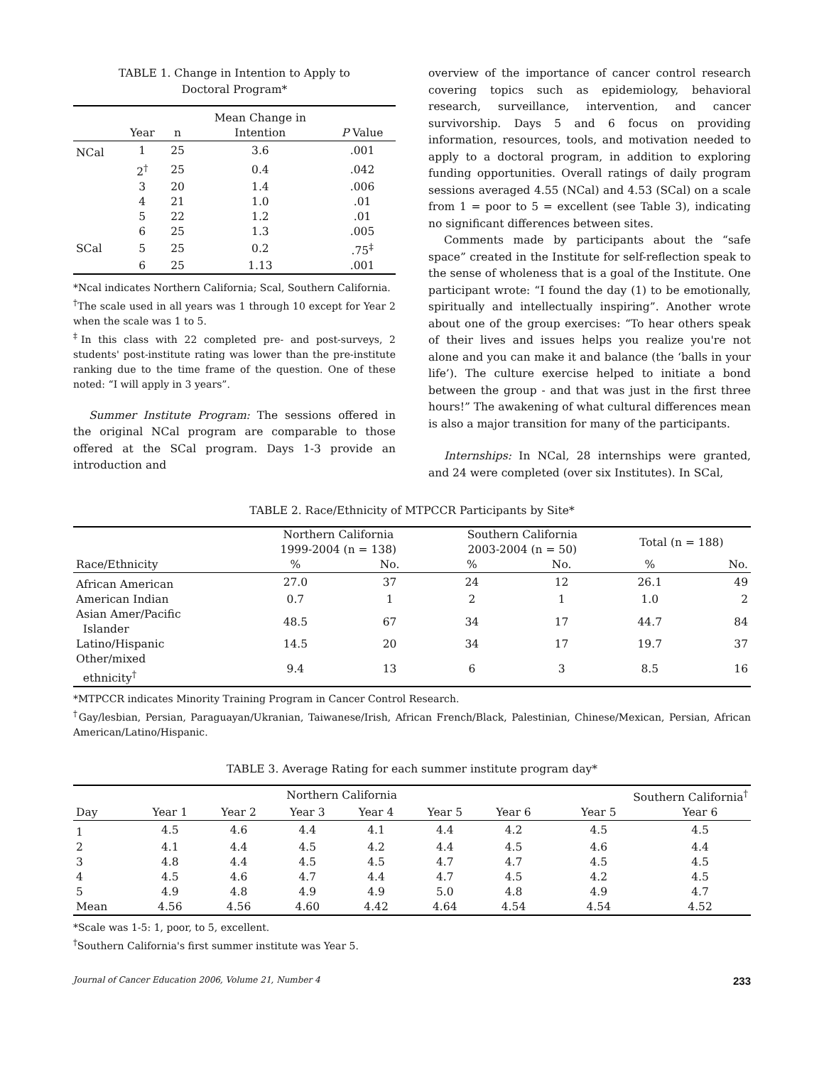TABLE 1. Change in Intention to Apply to
Doctoral Program*
| | | | Mean Change in | |
| --- | --- | --- | --- | --- |
| | Year | n | Intention | P Value |
| NCal | 1 | 25 | 3.6 | .001 |
| | 2<sup>†</sup> | 25 | 0.4 | .042 |
| | 3 | 20 | 1.4 | .006 |
| | 4 | 21 | 1.0 | .01 |
| | 5 | 22 | 1.2 | .01 |
| | 6 | 25 | 1.3 | .005 |
| SCal | 5 | 25 | 0.2 | .75<sup>‡</sup> |
| | 6 | 25 | 1.13 | .001 |
*Ncal indicates Northern California; Scal, Southern California.
<sup>†</sup> The scale used in all years was 1 through 10 except for Year 2 when the scale was 1 to 5.
<sup>‡</sup> In this class with 22 completed pre- and post-surveys, 2 students' post-institute rating was lower than the pre-institute ranking due to the time frame of the question. One of these noted: “I will apply in 3 years”.
Summer Institute Program: The sessions offered in the original NCal program are comparable to those offered at the SCal program. Days 1-3 provide an introduction and
overview of the importance of cancer control research covering topics such as epidemiology, behavioral research, surveillance, intervention, and cancer survivorship. Days 5 and 6 focus on providing information, resources, tools, and motivation needed to apply to a doctoral program, in addition to exploring funding opportunities. Overall ratings of daily program sessions averaged 4.55 (NCal) and 4.53 (SCal) on a scale from 1 = poor to 5 = excellent (see Table 3), indicating no significant differences between sites.
Comments made by participants about the “safe space” created in the Institute for self-reflection speak to the sense of wholeness that is a goal of the Institute. One participant wrote: “I found the day (1) to be emotionally, spiritually and intellectually inspiring”. Another wrote about one of the group exercises: “To hear others speak of their lives and issues helps you realize you're not alone and you can make it and balance (the ‘balls in your life’). The culture exercise helped to initiate a bond between the group - and that was just in the first three hours!” The awakening of what cultural differences mean is also a major transition for many of the participants.
Internships: In NCal, 28 internships were granted, and 24 were completed (over six Institutes). In SCal,
TABLE 2. Race/Ethnicity of MTPCCR Participants by Site*
| | Northern California 1999-2004 (n = 138) | | Southern California 2003-2004 (n = 50) | | Total (n = 188) | |
| Race/Ethnicity | % | No. | % | No. | % | No. |
| African American | 27.0 | 37 | 24 | 12 | 26.1 | 49 |
| American Indian | 0.7 | 1 | 2 | 1 | 1.0 | 2 |
| Asian Amer/Pacific Islander | 48.5 | 67 | 34 | 17 | 44.7 | 84 |
| Latino/Hispanic | 14.5 | 20 | 34 | 17 | 19.7 | 37 |
| Other/mixed ethnicity<sup>†</sup> | 9.4 | 13 | 6 | 3 | 8.5 | 16 |
*MTPCCR indicates Minority Training Program in Cancer Control Research.
<sup>†</sup> Gay/lesbian, Persian, Paraguayan/Ukranian, Taiwanese/Irish, African French/Black, Palestinian, Chinese/Mexican, Persian, African American/Latino/Hispanic.
TABLE 3. Average Rating for each summer institute program day*
| | Northern California | | | | | | Southern California<sup>†</sup> | |
| Day | Year 1 | Year 2 | Year 3 | Year 4 | Year 5 | Year 6 | Year 5 | Year 6 |
| 1 | 4.5 | 4.6 | 4.4 | 4.1 | 4.4 | 4.2 | 4.5 | 4.5 |
| 2 | 4.1 | 4.4 | 4.5 | 4.2 | 4.4 | 4.5 | 4.6 | 4.4 |
| 3 | 4.8 | 4.4 | 4.5 | 4.5 | 4.7 | 4.7 | 4.5 | 4.5 |
| 4 | 4.5 | 4.6 | 4.7 | 4.4 | 4.7 | 4.5 | 4.2 | 4.5 |
| 5 | 4.9 | 4.8 | 4.9 | 4.9 | 5.0 | 4.8 | 4.9 | 4.7 |
| Mean | 4.56 | 4.56 | 4.60 | 4.42 | 4.64 | 4.54 | 4.54 | 4.52 |
*Scale was 1-5: 1, poor, to 5, excellent.
<sup>†</sup> Southern California's first summer institute was Year 5.
Journal of Cancer Education 2006, Volume 21, Number 4 233